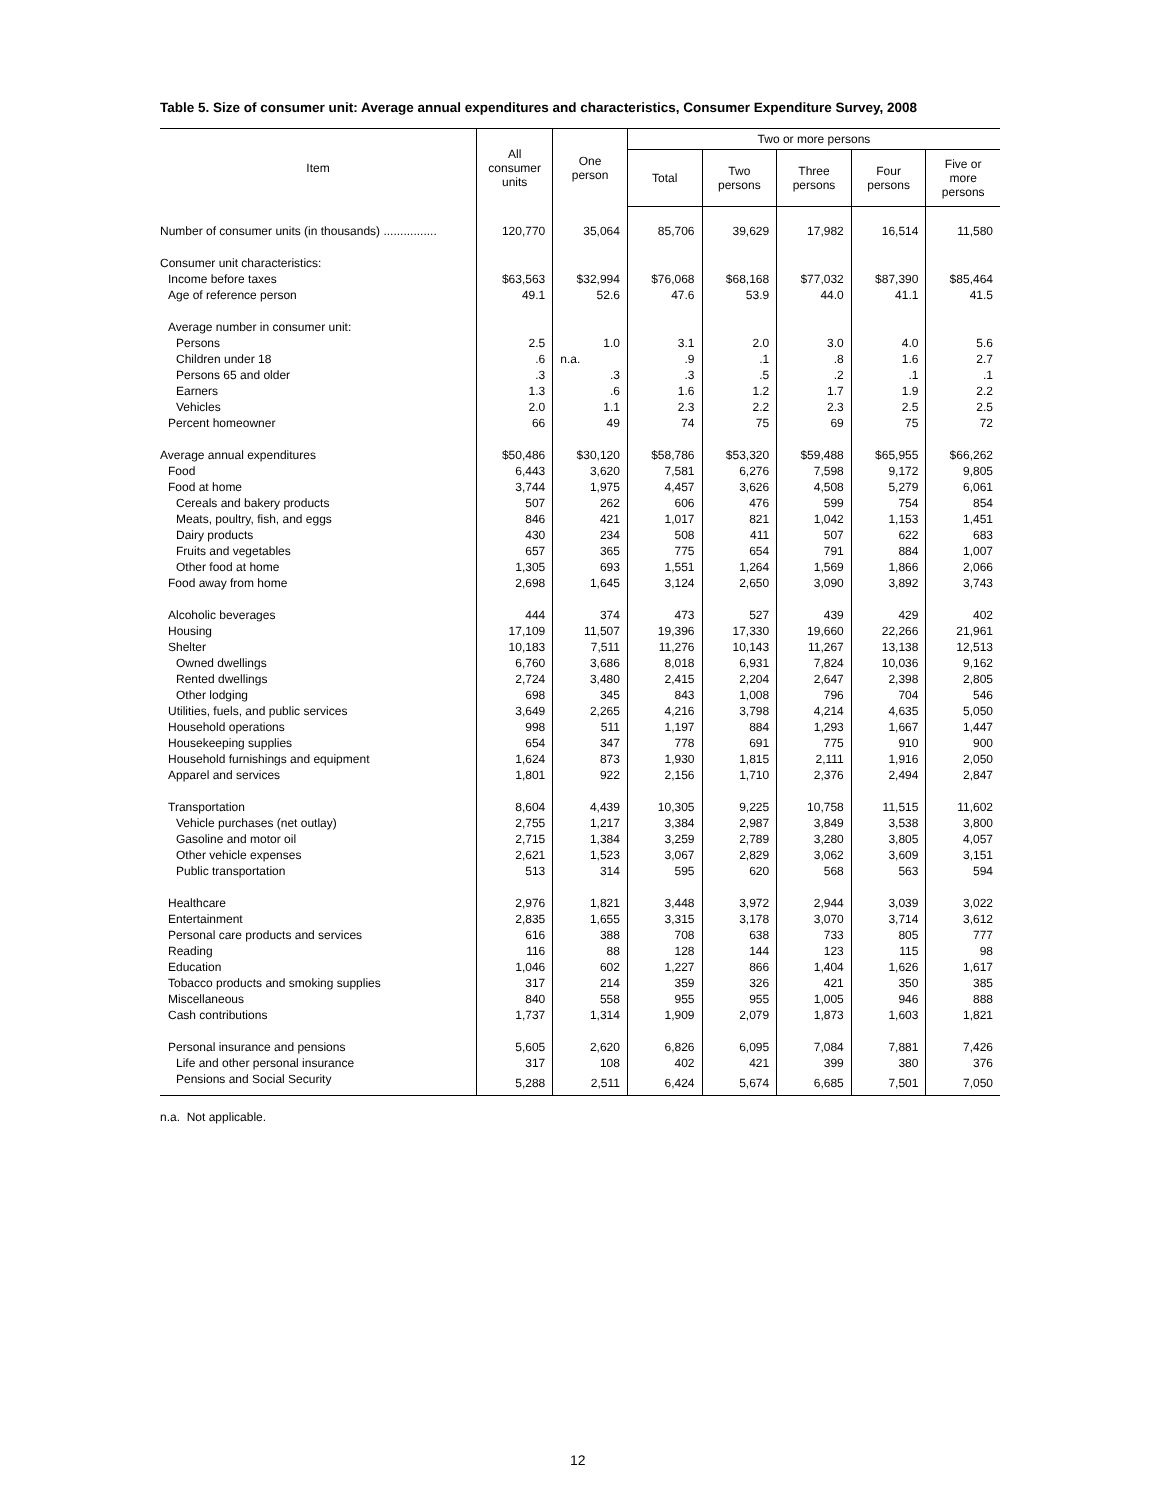Table 5. Size of consumer unit: Average annual expenditures and characteristics, Consumer Expenditure Survey, 2008
| Item | All consumer units | One person | Two or more persons | | | | |
| --- | --- | --- | --- | --- | --- | --- | --- |
| | | | Total | Two persons | Three persons | Four persons | Five or more persons |
| Number of consumer units (in thousands) ................ | 120,770 | 35,064 | 85,706 | 39,629 | 17,982 | 16,514 | 11,580 |
| Consumer unit characteristics: | | | | | | | |
| Income before taxes | $63,563 | $32,994 | $76,068 | $68,168 | $77,032 | $87,390 | $85,464 |
| Age of reference person | 49.1 | 52.6 | 47.6 | 53.9 | 44.0 | 41.1 | 41.5 |
| Average number in consumer unit: | | | | | | | |
| Persons | 2.5 | 1.0 | 3.1 | 2.0 | 3.0 | 4.0 | 5.6 |
| Children under 18 | .6 | n.a. | .9 | .1 | .8 | 1.6 | 2.7 |
| Persons 65 and older | .3 | .3 | .3 | .5 | .2 | .1 | .1 |
| Earners | 1.3 | .6 | 1.6 | 1.2 | 1.7 | 1.9 | 2.2 |
| Vehicles | 2.0 | 1.1 | 2.3 | 2.2 | 2.3 | 2.5 | 2.5 |
| Percent homeowner | 66 | 49 | 74 | 75 | 69 | 75 | 72 |
| Average annual expenditures | $50,486 | $30,120 | $58,786 | $53,320 | $59,488 | $65,955 | $66,262 |
| Food | 6,443 | 3,620 | 7,581 | 6,276 | 7,598 | 9,172 | 9,805 |
| Food at home | 3,744 | 1,975 | 4,457 | 3,626 | 4,508 | 5,279 | 6,061 |
| Cereals and bakery products | 507 | 262 | 606 | 476 | 599 | 754 | 854 |
| Meats, poultry, fish, and eggs | 846 | 421 | 1,017 | 821 | 1,042 | 1,153 | 1,451 |
| Dairy products | 430 | 234 | 508 | 411 | 507 | 622 | 683 |
| Fruits and vegetables | 657 | 365 | 775 | 654 | 791 | 884 | 1,007 |
| Other food at home | 1,305 | 693 | 1,551 | 1,264 | 1,569 | 1,866 | 2,066 |
| Food away from home | 2,698 | 1,645 | 3,124 | 2,650 | 3,090 | 3,892 | 3,743 |
| Alcoholic beverages | 444 | 374 | 473 | 527 | 439 | 429 | 402 |
| Housing | 17,109 | 11,507 | 19,396 | 17,330 | 19,660 | 22,266 | 21,961 |
| Shelter | 10,183 | 7,511 | 11,276 | 10,143 | 11,267 | 13,138 | 12,513 |
| Owned dwellings | 6,760 | 3,686 | 8,018 | 6,931 | 7,824 | 10,036 | 9,162 |
| Rented dwellings | 2,724 | 3,480 | 2,415 | 2,204 | 2,647 | 2,398 | 2,805 |
| Other lodging | 698 | 345 | 843 | 1,008 | 796 | 704 | 546 |
| Utilities, fuels, and public services | 3,649 | 2,265 | 4,216 | 3,798 | 4,214 | 4,635 | 5,050 |
| Household operations | 998 | 511 | 1,197 | 884 | 1,293 | 1,667 | 1,447 |
| Housekeeping supplies | 654 | 347 | 778 | 691 | 775 | 910 | 900 |
| Household furnishings and equipment | 1,624 | 873 | 1,930 | 1,815 | 2,111 | 1,916 | 2,050 |
| Apparel and services | 1,801 | 922 | 2,156 | 1,710 | 2,376 | 2,494 | 2,847 |
| Transportation | 8,604 | 4,439 | 10,305 | 9,225 | 10,758 | 11,515 | 11,602 |
| Vehicle purchases (net outlay) | 2,755 | 1,217 | 3,384 | 2,987 | 3,849 | 3,538 | 3,800 |
| Gasoline and motor oil | 2,715 | 1,384 | 3,259 | 2,789 | 3,280 | 3,805 | 4,057 |
| Other vehicle expenses | 2,621 | 1,523 | 3,067 | 2,829 | 3,062 | 3,609 | 3,151 |
| Public transportation | 513 | 314 | 595 | 620 | 568 | 563 | 594 |
| Healthcare | 2,976 | 1,821 | 3,448 | 3,972 | 2,944 | 3,039 | 3,022 |
| Entertainment | 2,835 | 1,655 | 3,315 | 3,178 | 3,070 | 3,714 | 3,612 |
| Personal care products and services | 616 | 388 | 708 | 638 | 733 | 805 | 777 |
| Reading | 116 | 88 | 128 | 144 | 123 | 115 | 98 |
| Education | 1,046 | 602 | 1,227 | 866 | 1,404 | 1,626 | 1,617 |
| Tobacco products and smoking supplies | 317 | 214 | 359 | 326 | 421 | 350 | 385 |
| Miscellaneous | 840 | 558 | 955 | 955 | 1,005 | 946 | 888 |
| Cash contributions | 1,737 | 1,314 | 1,909 | 2,079 | 1,873 | 1,603 | 1,821 |
| Personal insurance and pensions | 5,605 | 2,620 | 6,826 | 6,095 | 7,084 | 7,881 | 7,426 |
| Life and other personal insurance | 317 | 108 | 402 | 421 | 399 | 380 | 376 |
| Pensions and Social Security | 5,288 | 2,511 | 6,424 | 5,674 | 6,685 | 7,501 | 7,050 |
n.a. Not applicable.
12